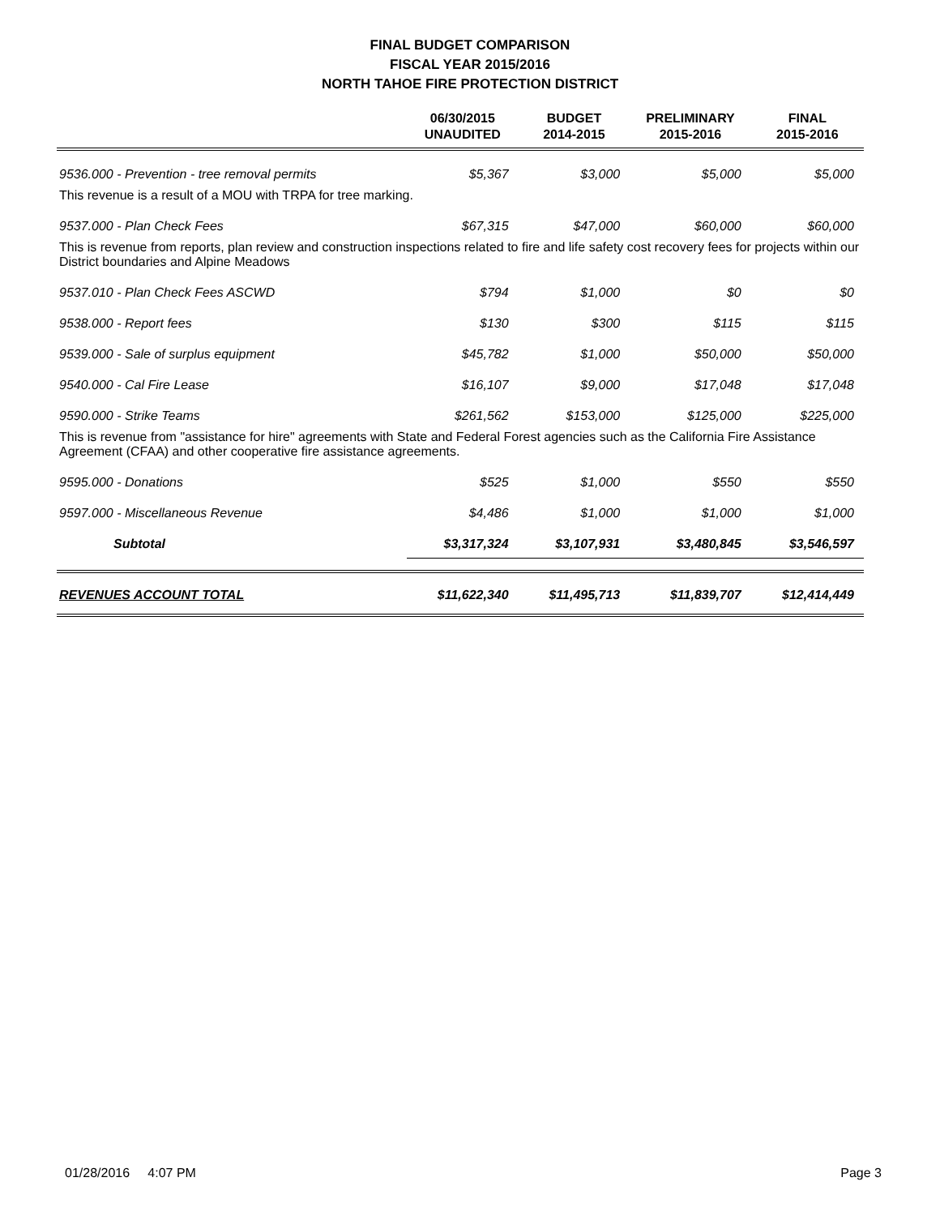FINAL BUDGET COMPARISON
FISCAL YEAR 2015/2016
NORTH TAHOE FIRE PROTECTION DISTRICT
| | 06/30/2015 UNAUDITED | BUDGET 2014-2015 | PRELIMINARY 2015-2016 | FINAL 2015-2016 |
| --- | --- | --- | --- | --- |
| 9536.000 - Prevention - tree removal permits | $5,367 | $3,000 | $5,000 | $5,000 |
| This revenue is a result of a MOU with TRPA for tree marking. | | | | |
| 9537.000 - Plan Check Fees | $67,315 | $47,000 | $60,000 | $60,000 |
| This is revenue from reports, plan review and construction inspections related to fire and life safety cost recovery fees for projects within our District boundaries and Alpine Meadows | | | | |
| 9537.010 - Plan Check Fees ASCWD | $794 | $1,000 | $0 | $0 |
| 9538.000 - Report fees | $130 | $300 | $115 | $115 |
| 9539.000 - Sale of surplus equipment | $45,782 | $1,000 | $50,000 | $50,000 |
| 9540.000 - Cal Fire Lease | $16,107 | $9,000 | $17,048 | $17,048 |
| 9590.000 - Strike Teams | $261,562 | $153,000 | $125,000 | $225,000 |
| This is revenue from "assistance for hire" agreements with State and Federal Forest agencies such as the California Fire Assistance Agreement (CFAA) and other cooperative fire assistance agreements. | | | | |
| 9595.000 - Donations | $525 | $1,000 | $550 | $550 |
| 9597.000 - Miscellaneous Revenue | $4,486 | $1,000 | $1,000 | $1,000 |
| Subtotal | $3,317,324 | $3,107,931 | $3,480,845 | $3,546,597 |
| REVENUES ACCOUNT TOTAL | $11,622,340 | $11,495,713 | $11,839,707 | $12,414,449 |
01/28/2016 4:07 PM Page 3